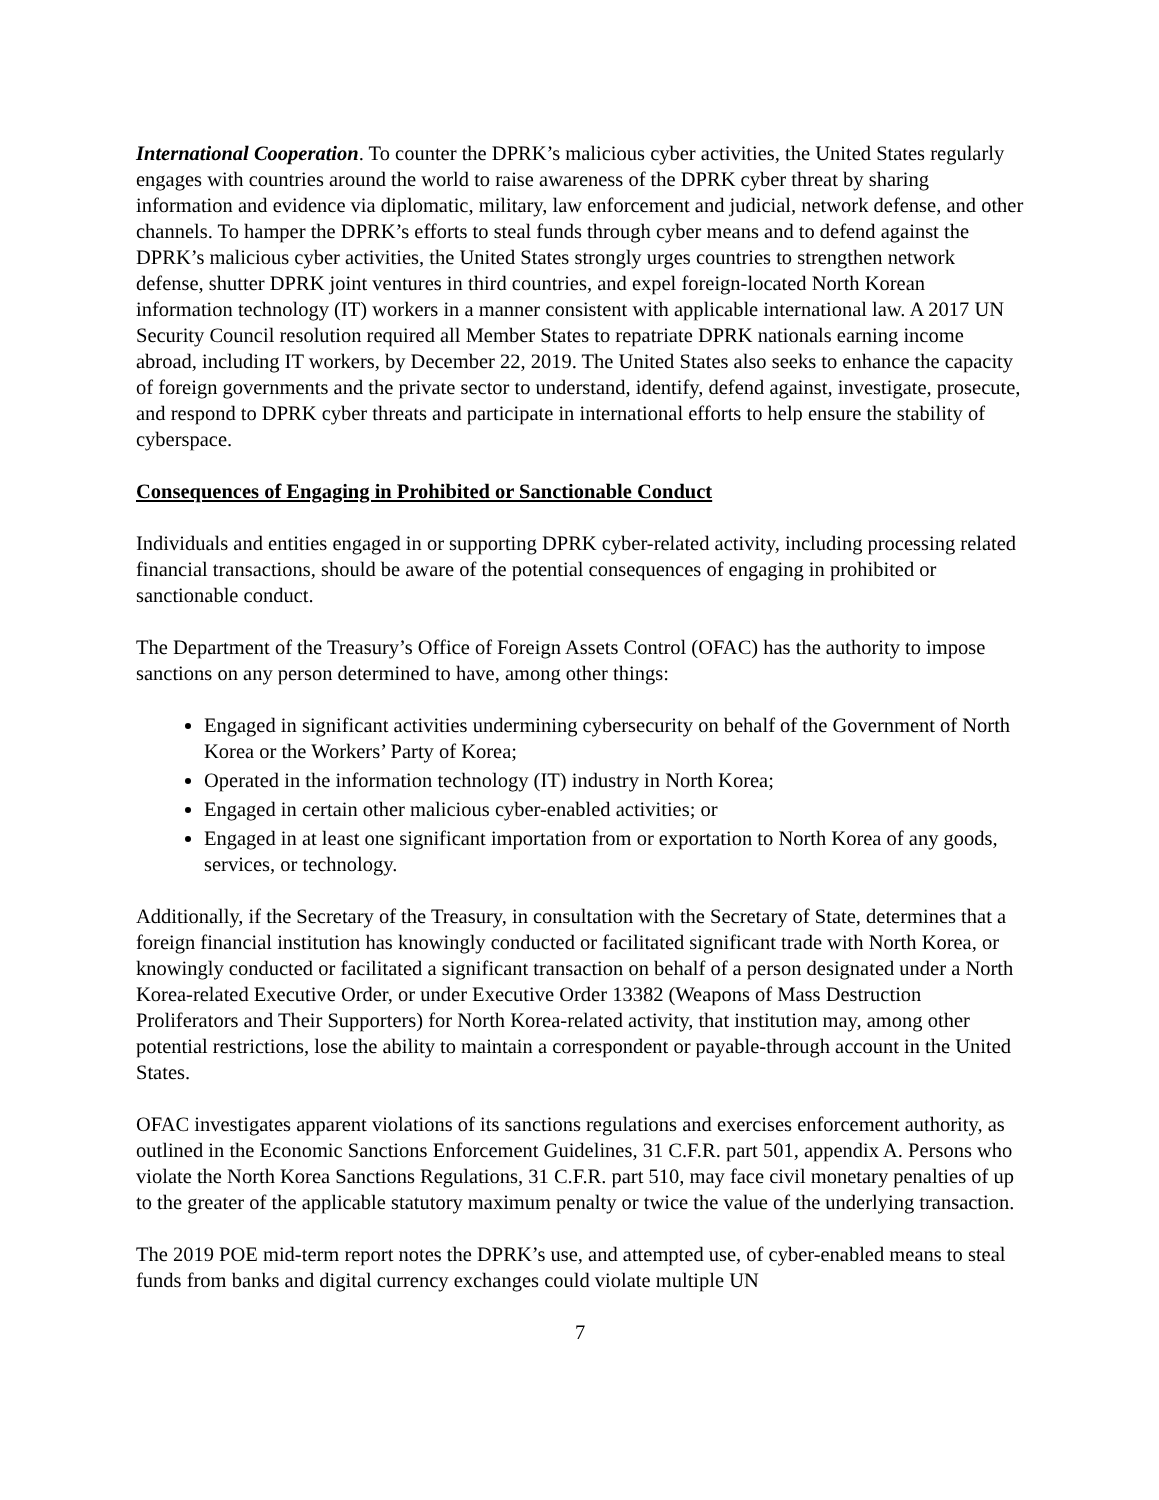International Cooperation. To counter the DPRK’s malicious cyber activities, the United States regularly engages with countries around the world to raise awareness of the DPRK cyber threat by sharing information and evidence via diplomatic, military, law enforcement and judicial, network defense, and other channels. To hamper the DPRK’s efforts to steal funds through cyber means and to defend against the DPRK’s malicious cyber activities, the United States strongly urges countries to strengthen network defense, shutter DPRK joint ventures in third countries, and expel foreign-located North Korean information technology (IT) workers in a manner consistent with applicable international law. A 2017 UN Security Council resolution required all Member States to repatriate DPRK nationals earning income abroad, including IT workers, by December 22, 2019. The United States also seeks to enhance the capacity of foreign governments and the private sector to understand, identify, defend against, investigate, prosecute, and respond to DPRK cyber threats and participate in international efforts to help ensure the stability of cyberspace.
Consequences of Engaging in Prohibited or Sanctionable Conduct
Individuals and entities engaged in or supporting DPRK cyber-related activity, including processing related financial transactions, should be aware of the potential consequences of engaging in prohibited or sanctionable conduct.
The Department of the Treasury’s Office of Foreign Assets Control (OFAC) has the authority to impose sanctions on any person determined to have, among other things:
Engaged in significant activities undermining cybersecurity on behalf of the Government of North Korea or the Workers’ Party of Korea;
Operated in the information technology (IT) industry in North Korea;
Engaged in certain other malicious cyber-enabled activities; or
Engaged in at least one significant importation from or exportation to North Korea of any goods, services, or technology.
Additionally, if the Secretary of the Treasury, in consultation with the Secretary of State, determines that a foreign financial institution has knowingly conducted or facilitated significant trade with North Korea, or knowingly conducted or facilitated a significant transaction on behalf of a person designated under a North Korea-related Executive Order, or under Executive Order 13382 (Weapons of Mass Destruction Proliferators and Their Supporters) for North Korea-related activity, that institution may, among other potential restrictions, lose the ability to maintain a correspondent or payable-through account in the United States.
OFAC investigates apparent violations of its sanctions regulations and exercises enforcement authority, as outlined in the Economic Sanctions Enforcement Guidelines, 31 C.F.R. part 501, appendix A. Persons who violate the North Korea Sanctions Regulations, 31 C.F.R. part 510, may face civil monetary penalties of up to the greater of the applicable statutory maximum penalty or twice the value of the underlying transaction.
The 2019 POE mid-term report notes the DPRK’s use, and attempted use, of cyber-enabled means to steal funds from banks and digital currency exchanges could violate multiple UN
7